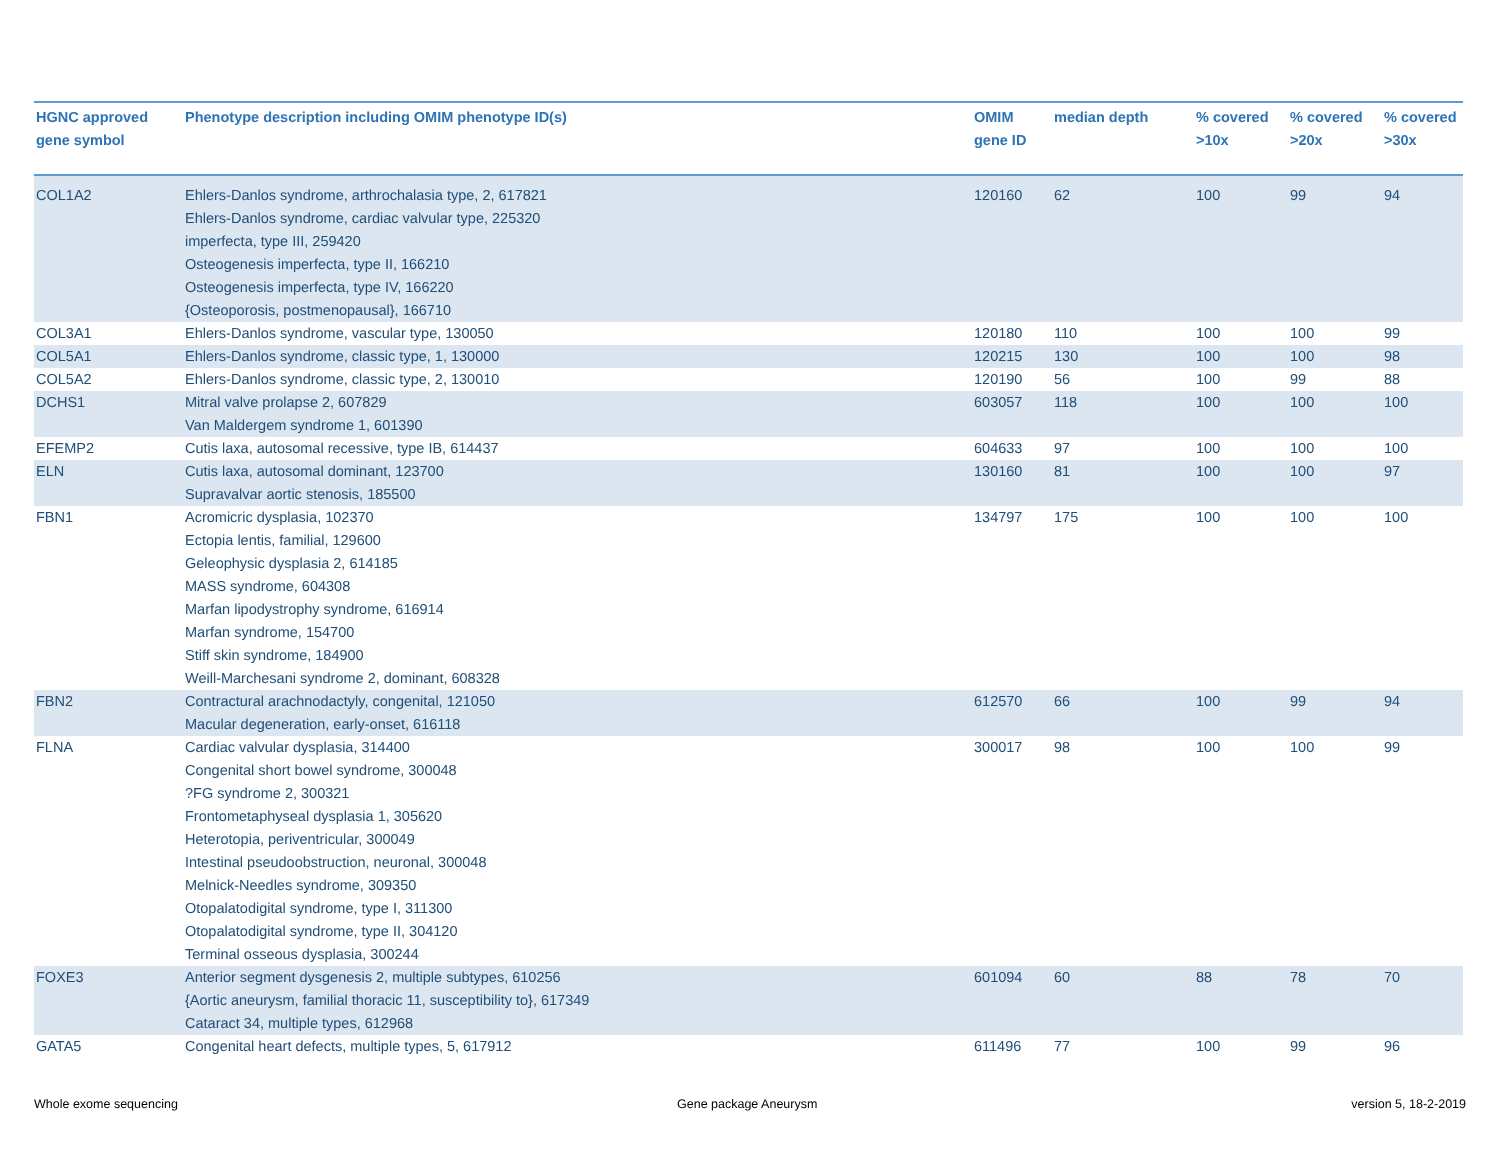| HGNC approved gene symbol | Phenotype description including OMIM phenotype ID(s) | OMIM gene ID | median depth | % covered >10x | % covered >20x | % covered >30x |
| --- | --- | --- | --- | --- | --- | --- |
| COL1A2 | Ehlers-Danlos syndrome, arthrochalasia type, 2, 617821 Ehlers-Danlos syndrome, cardiac valvular type, 225320 imperfecta, type III, 259420 Osteogenesis imperfecta, type II, 166210 Osteogenesis imperfecta, type IV, 166220 {Osteoporosis, postmenopausal}, 166710 | 120160 | 62 | 100 | 99 | 94 |
| COL3A1 | Ehlers-Danlos syndrome, vascular type, 130050 | 120180 | 110 | 100 | 100 | 99 |
| COL5A1 | Ehlers-Danlos syndrome, classic type, 1, 130000 | 120215 | 130 | 100 | 100 | 98 |
| COL5A2 | Ehlers-Danlos syndrome, classic type, 2, 130010 | 120190 | 56 | 100 | 99 | 88 |
| DCHS1 | Mitral valve prolapse 2, 607829 Van Maldergem syndrome 1, 601390 | 603057 | 118 | 100 | 100 | 100 |
| EFEMP2 | Cutis laxa, autosomal recessive, type IB, 614437 | 604633 | 97 | 100 | 100 | 100 |
| ELN | Cutis laxa, autosomal dominant, 123700 Supravalvar aortic stenosis, 185500 | 130160 | 81 | 100 | 100 | 97 |
| FBN1 | Acromicric dysplasia, 102370 Ectopia lentis, familial, 129600 Geleophysic dysplasia 2, 614185 MASS syndrome, 604308 Marfan lipodystrophy syndrome, 616914 Marfan syndrome, 154700 Stiff skin syndrome, 184900 Weill-Marchesani syndrome 2, dominant, 608328 | 134797 | 175 | 100 | 100 | 100 |
| FBN2 | Contractural arachnodactyly, congenital, 121050 Macular degeneration, early-onset, 616118 | 612570 | 66 | 100 | 99 | 94 |
| FLNA | Cardiac valvular dysplasia, 314400 Congenital short bowel syndrome, 300048 ?FG syndrome 2, 300321 Frontometaphyseal dysplasia 1, 305620 Heterotopia, periventricular, 300049 Intestinal pseudoobstruction, neuronal, 300048 Melnick-Needles syndrome, 309350 Otopalatodigital syndrome, type I, 311300 Otopalatodigital syndrome, type II, 304120 Terminal osseous dysplasia, 300244 | 300017 | 98 | 100 | 100 | 99 |
| FOXE3 | Anterior segment dysgenesis 2, multiple subtypes, 610256 {Aortic aneurysm, familial thoracic 11, susceptibility to}, 617349 Cataract 34, multiple types, 612968 | 601094 | 60 | 88 | 78 | 70 |
| GATA5 | Congenital heart defects, multiple types, 5, 617912 | 611496 | 77 | 100 | 99 | 96 |
Whole exome sequencing Gene package Aneurysm version 5, 18-2-2019